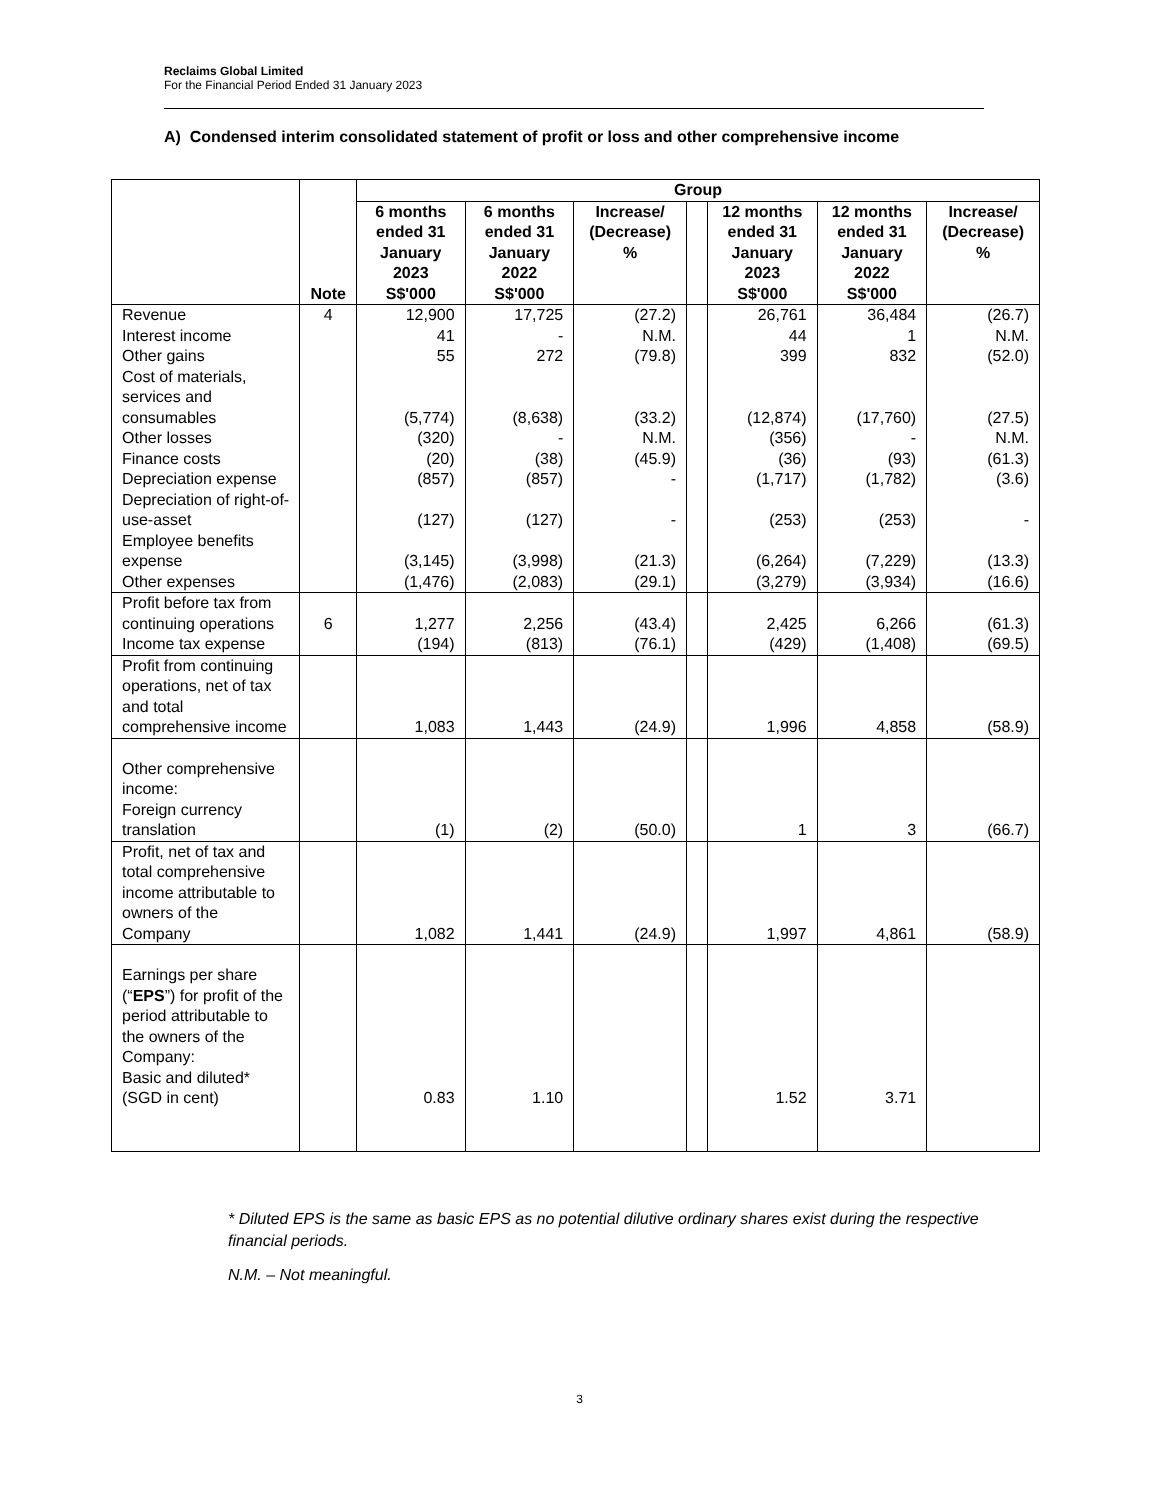Reclaims Global Limited
For the Financial Period Ended 31 January 2023
A) Condensed interim consolidated statement of profit or loss and other comprehensive income
| | Note | Group | | | | | | |
| --- | --- | --- | --- | --- | --- | --- | --- | --- |
| | | 6 months ended 31 January 2023 S$'000 | 6 months ended 31 January 2022 S$'000 | Increase/ (Decrease) % | | 12 months ended 31 January 2023 S$'000 | 12 months ended 31 January 2022 S$'000 | Increase/ (Decrease) % |
| Revenue | 4 | 12,900 | 17,725 | (27.2) | | 26,761 | 36,484 | (26.7) |
| Interest income | | 41 | - | N.M. | | 44 | 1 | N.M. |
| Other gains | | 55 | 272 | (79.8) | | 399 | 832 | (52.0) |
| Cost of materials, services and consumables | | (5,774) | (8,638) | (33.2) | | (12,874) | (17,760) | (27.5) |
| Other losses | | (320) | - | N.M. | | (356) | - | N.M. |
| Finance costs | | (20) | (38) | (45.9) | | (36) | (93) | (61.3) |
| Depreciation expense | | (857) | (857) | - | | (1,717) | (1,782) | (3.6) |
| Depreciation of right-of-use-asset | | (127) | (127) | - | | (253) | (253) | - |
| Employee benefits expense | | (3,145) | (3,998) | (21.3) | | (6,264) | (7,229) | (13.3) |
| Other expenses | | (1,476) | (2,083) | (29.1) | | (3,279) | (3,934) | (16.6) |
| Profit before tax from continuing operations | 6 | 1,277 | 2,256 | (43.4) | | 2,425 | 6,266 | (61.3) |
| Income tax expense | | (194) | (813) | (76.1) | | (429) | (1,408) | (69.5) |
| Profit from continuing operations, net of tax and total comprehensive income | | 1,083 | 1,443 | (24.9) | | 1,996 | 4,858 | (58.9) |
| Other comprehensive income: Foreign currency translation | | (1) | (2) | (50.0) | | 1 | 3 | (66.7) |
| Profit, net of tax and total comprehensive income attributable to owners of the Company | | 1,082 | 1,441 | (24.9) | | 1,997 | 4,861 | (58.9) |
| Earnings per share (“ EPS ”) for profit of the period attributable to the owners of the Company: Basic and diluted* (SGD in cent) | | 0.83 | 1.10 | | | 1.52 | 3.71 | |
* Diluted EPS is the same as basic EPS as no potential dilutive ordinary shares exist during the respective financial periods.
N.M. – Not meaningful.
3